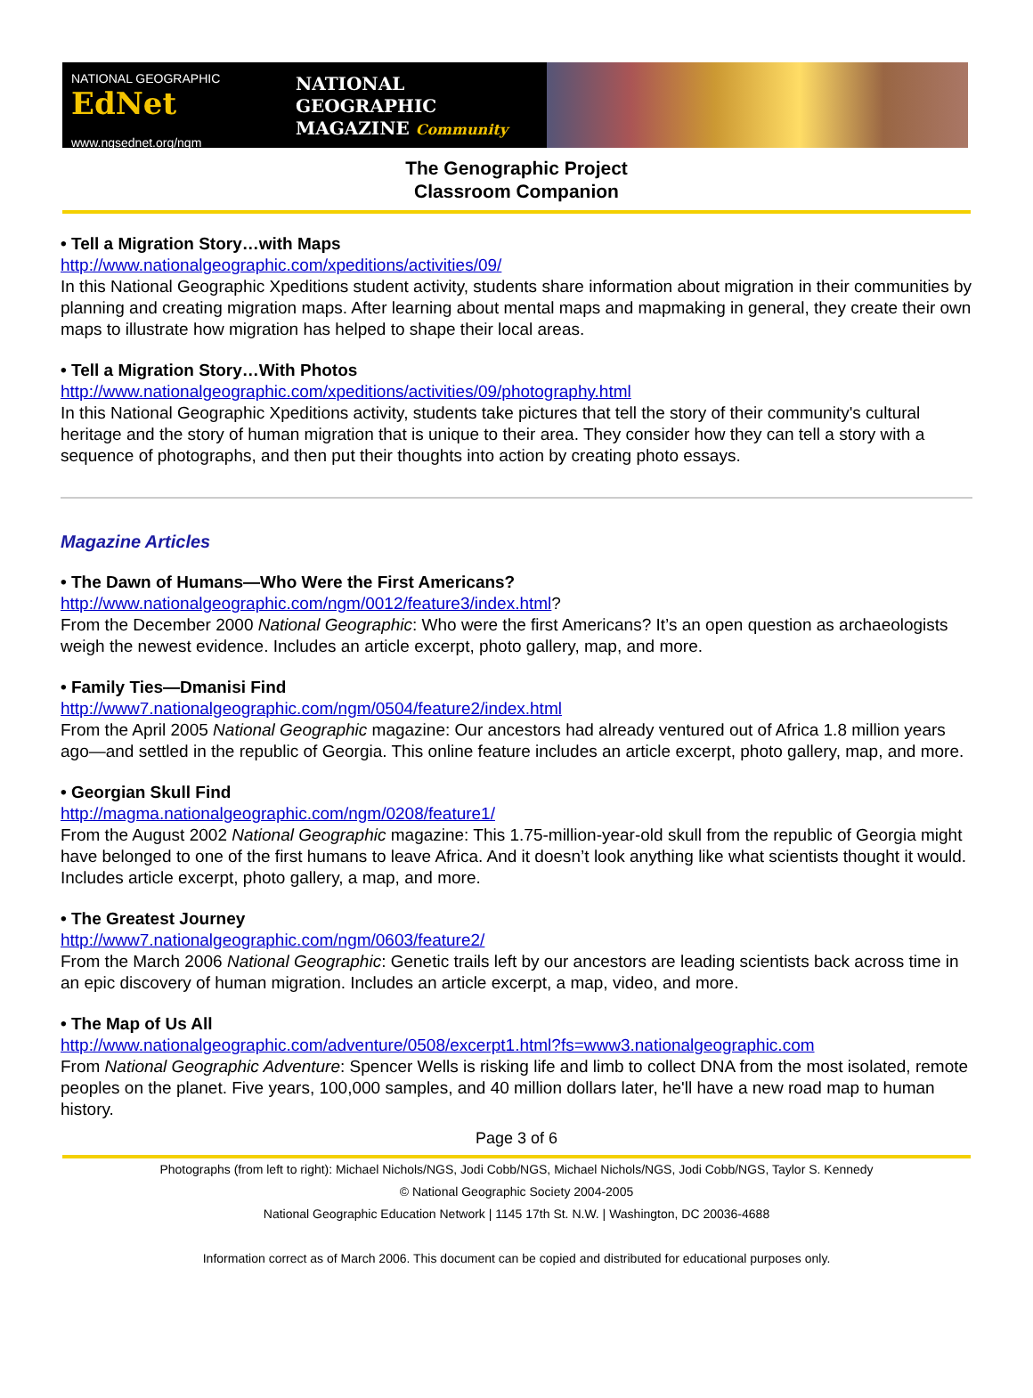NATIONAL GEOGRAPHIC EdNet
www.ngsednet.org/ngm
NATIONAL
GEOGRAPHIC
MAGAZINE Community
The Genographic Project
Classroom Companion
• Tell a Migration Story…with Maps
http://www.nationalgeographic.com/xpeditions/activities/09/
In this National Geographic Xpeditions student activity, students share information about migration in their communities by planning and creating migration maps. After learning about mental maps and mapmaking in general, they create their own maps to illustrate how migration has helped to shape their local areas.
• Tell a Migration Story…With Photos
http://www.nationalgeographic.com/xpeditions/activities/09/photography.html
In this National Geographic Xpeditions activity, students take pictures that tell the story of their community's cultural heritage and the story of human migration that is unique to their area. They consider how they can tell a story with a sequence of photographs, and then put their thoughts into action by creating photo essays.
Magazine Articles
• The Dawn of Humans—Who Were the First Americans?
http://www.nationalgeographic.com/ngm/0012/feature3/index.html?
From the December 2000 National Geographic: Who were the first Americans? It’s an open question as archaeologists weigh the newest evidence. Includes an article excerpt, photo gallery, map, and more.
• Family Ties—Dmanisi Find
http://www7.nationalgeographic.com/ngm/0504/feature2/index.html
From the April 2005 National Geographic magazine: Our ancestors had already ventured out of Africa 1.8 million years ago—and settled in the republic of Georgia. This online feature includes an article excerpt, photo gallery, map, and more.
• Georgian Skull Find
http://magma.nationalgeographic.com/ngm/0208/feature1/
From the August 2002 National Geographic magazine: This 1.75-million-year-old skull from the republic of Georgia might have belonged to one of the first humans to leave Africa. And it doesn’t look anything like what scientists thought it would. Includes article excerpt, photo gallery, a map, and more.
• The Greatest Journey
http://www7.nationalgeographic.com/ngm/0603/feature2/
From the March 2006 National Geographic: Genetic trails left by our ancestors are leading scientists back across time in an epic discovery of human migration. Includes an article excerpt, a map, video, and more.
• The Map of Us All
http://www.nationalgeographic.com/adventure/0508/excerpt1.html?fs=www3.nationalgeographic.com
From National Geographic Adventure: Spencer Wells is risking life and limb to collect DNA from the most isolated, remote peoples on the planet. Five years, 100,000 samples, and 40 million dollars later, he'll have a new road map to human history.
Page 3 of 6
Photographs (from left to right): Michael Nichols/NGS, Jodi Cobb/NGS, Michael Nichols/NGS, Jodi Cobb/NGS, Taylor S. Kennedy
© National Geographic Society 2004-2005
National Geographic Education Network | 1145 17th St. N.W. | Washington, DC 20036-4688
Information correct as of March 2006. This document can be copied and distributed for educational purposes only.